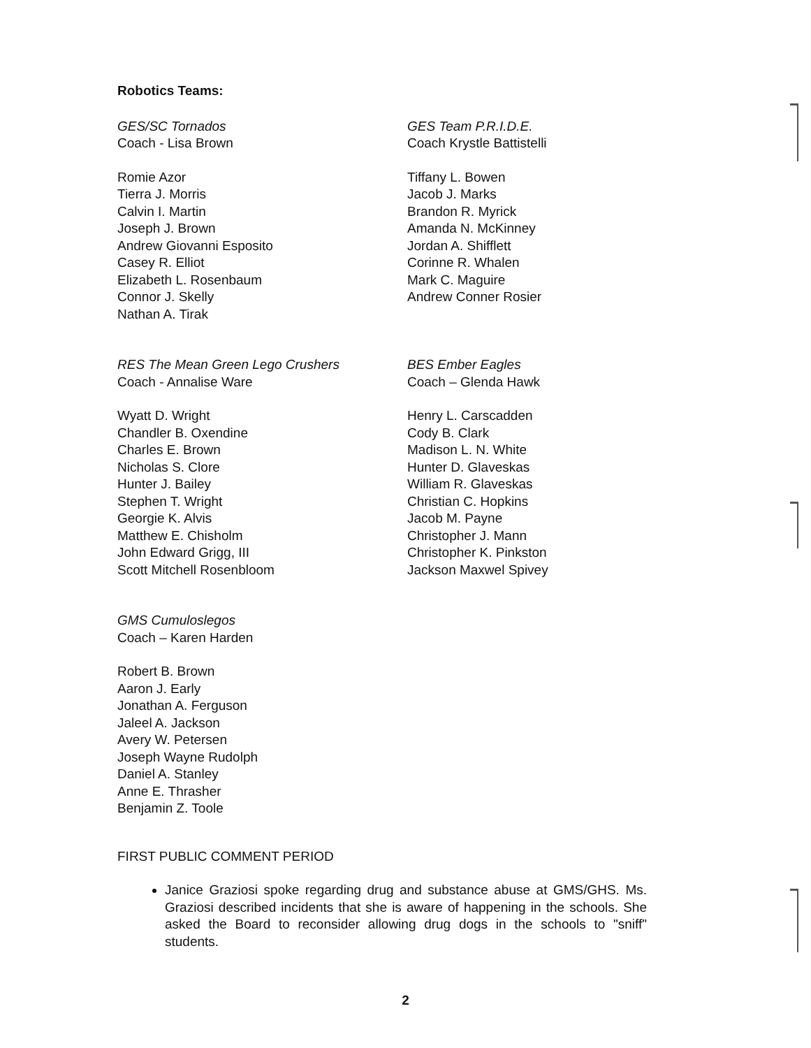Robotics Teams:
GES/SC Tornados
Coach - Lisa Brown
Romie Azor
Tierra J. Morris
Calvin I. Martin
Joseph J. Brown
Andrew Giovanni Esposito
Casey R. Elliot
Elizabeth L. Rosenbaum
Connor J. Skelly
Nathan A. Tirak
GES Team P.R.I.D.E.
Coach Krystle Battistelli
Tiffany L. Bowen
Jacob J. Marks
Brandon R. Myrick
Amanda N. McKinney
Jordan A. Shifflett
Corinne R. Whalen
Mark C. Maguire
Andrew Conner Rosier
RES The Mean Green Lego Crushers
Coach - Annalise Ware
Wyatt D. Wright
Chandler B. Oxendine
Charles E. Brown
Nicholas S. Clore
Hunter J. Bailey
Stephen T. Wright
Georgie K. Alvis
Matthew E. Chisholm
John Edward Grigg, III
Scott Mitchell Rosenbloom
BES Ember Eagles
Coach – Glenda Hawk
Henry L. Carscadden
Cody B. Clark
Madison L. N. White
Hunter D. Glaveskas
William R. Glaveskas
Christian C. Hopkins
Jacob M. Payne
Christopher J. Mann
Christopher K. Pinkston
Jackson Maxwel Spivey
GMS Cumuloslegos
Coach – Karen Harden
Robert B. Brown
Aaron J. Early
Jonathan A. Ferguson
Jaleel A. Jackson
Avery W. Petersen
Joseph Wayne Rudolph
Daniel A. Stanley
Anne E. Thrasher
Benjamin Z. Toole
FIRST PUBLIC COMMENT PERIOD
Janice Graziosi spoke regarding drug and substance abuse at GMS/GHS. Ms. Graziosi described incidents that she is aware of happening in the schools. She asked the Board to reconsider allowing drug dogs in the schools to "sniff" students.
2